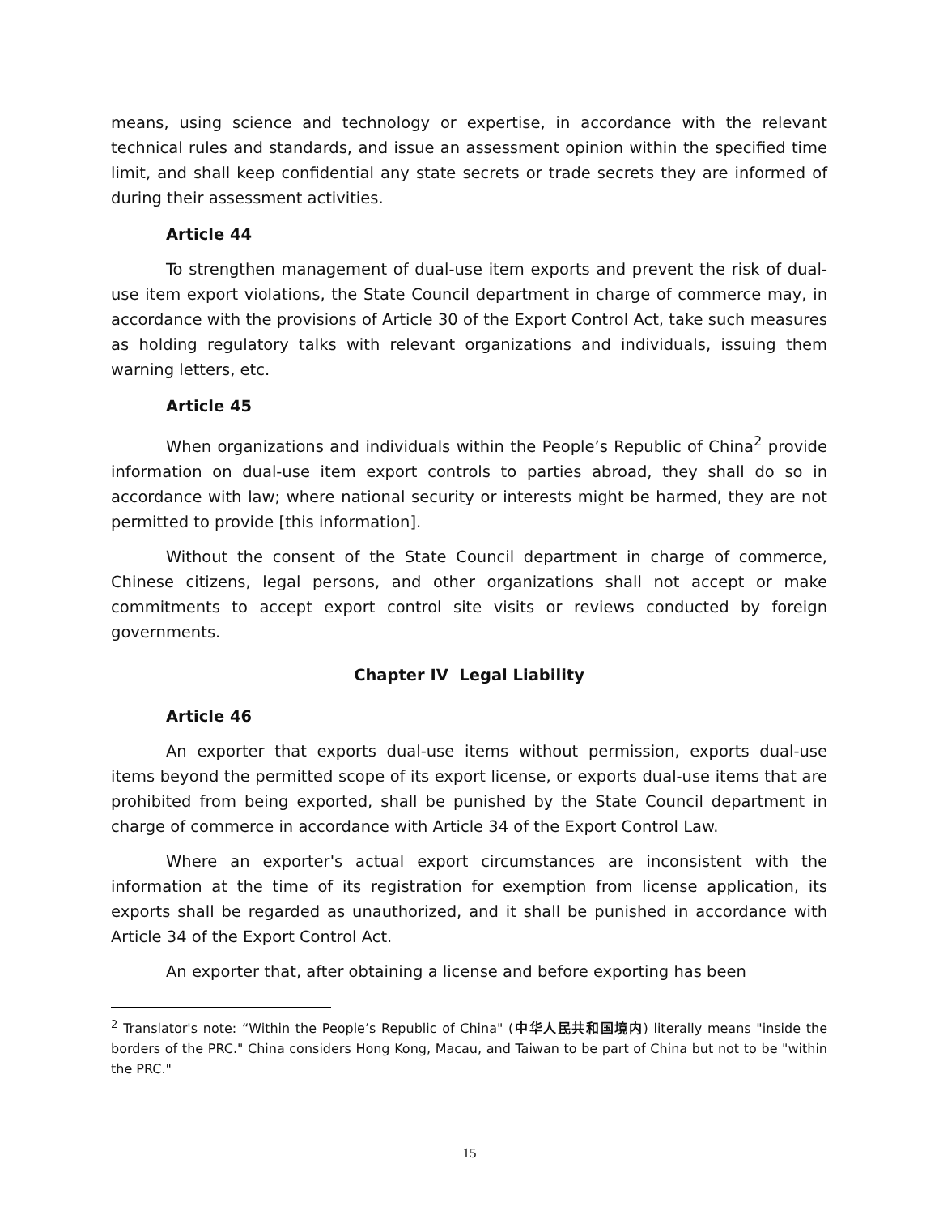means, using science and technology or expertise, in accordance with the relevant technical rules and standards, and issue an assessment opinion within the specified time limit, and shall keep confidential any state secrets or trade secrets they are informed of during their assessment activities.
Article 44
To strengthen management of dual-use item exports and prevent the risk of dual-use item export violations, the State Council department in charge of commerce may, in accordance with the provisions of Article 30 of the Export Control Act, take such measures as holding regulatory talks with relevant organizations and individuals, issuing them warning letters, etc.
Article 45
When organizations and individuals within the People’s Republic of China<sup>2</sup> provide information on dual-use item export controls to parties abroad, they shall do so in accordance with law; where national security or interests might be harmed, they are not permitted to provide [this information].
Without the consent of the State Council department in charge of commerce, Chinese citizens, legal persons, and other organizations shall not accept or make commitments to accept export control site visits or reviews conducted by foreign governments.
Chapter IV Legal Liability
Article 46
An exporter that exports dual-use items without permission, exports dual-use items beyond the permitted scope of its export license, or exports dual-use items that are prohibited from being exported, shall be punished by the State Council department in charge of commerce in accordance with Article 34 of the Export Control Law.
Where an exporter's actual export circumstances are inconsistent with the information at the time of its registration for exemption from license application, its exports shall be regarded as unauthorized, and it shall be punished in accordance with Article 34 of the Export Control Act.
An exporter that, after obtaining a license and before exporting has been
<sup>2</sup> Translator's note: “Within the People’s Republic of China" (中华人民共和国境内) literally means "inside the borders of the PRC." China considers Hong Kong, Macau, and Taiwan to be part of China but not to be "within the PRC."
15